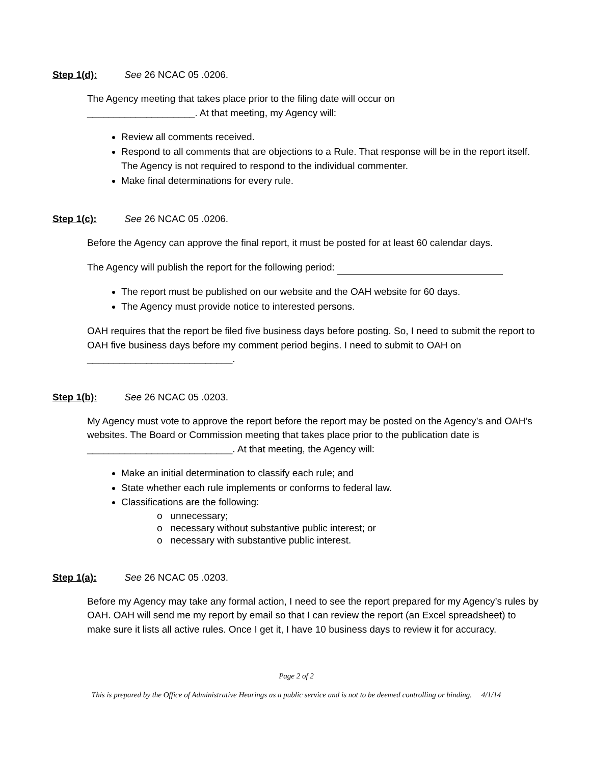Step 1(d): See 26 NCAC 05 .0206.
The Agency meeting that takes place prior to the filing date will occur on
____________________. At that meeting, my Agency will:
Review all comments received.
Respond to all comments that are objections to a Rule. That response will be in the report itself. The Agency is not required to respond to the individual commenter.
Make final determinations for every rule.
Step 1(c): See 26 NCAC 05 .0206.
Before the Agency can approve the final report, it must be posted for at least 60 calendar days.
The Agency will publish the report for the following period:
The report must be published on our website and the OAH website for 60 days.
The Agency must provide notice to interested persons.
OAH requires that the report be filed five business days before posting. So, I need to submit the report to OAH five business days before my comment period begins. I need to submit to OAH on ___________________________.
Step 1(b): See 26 NCAC 05 .0203.
My Agency must vote to approve the report before the report may be posted on the Agency’s and OAH’s websites. The Board or Commission meeting that takes place prior to the publication date is ___________________________. At that meeting, the Agency will:
Make an initial determination to classify each rule; and
State whether each rule implements or conforms to federal law.
Classifications are the following:
o unnecessary;
o necessary without substantive public interest; or
o necessary with substantive public interest.
Step 1(a): See 26 NCAC 05 .0203.
Before my Agency may take any formal action, I need to see the report prepared for my Agency’s rules by OAH. OAH will send me my report by email so that I can review the report (an Excel spreadsheet) to make sure it lists all active rules. Once I get it, I have 10 business days to review it for accuracy.
Page 2 of 2
This is prepared by the Office of Administrative Hearings as a public service and is not to be deemed controlling or binding. 4/1/14